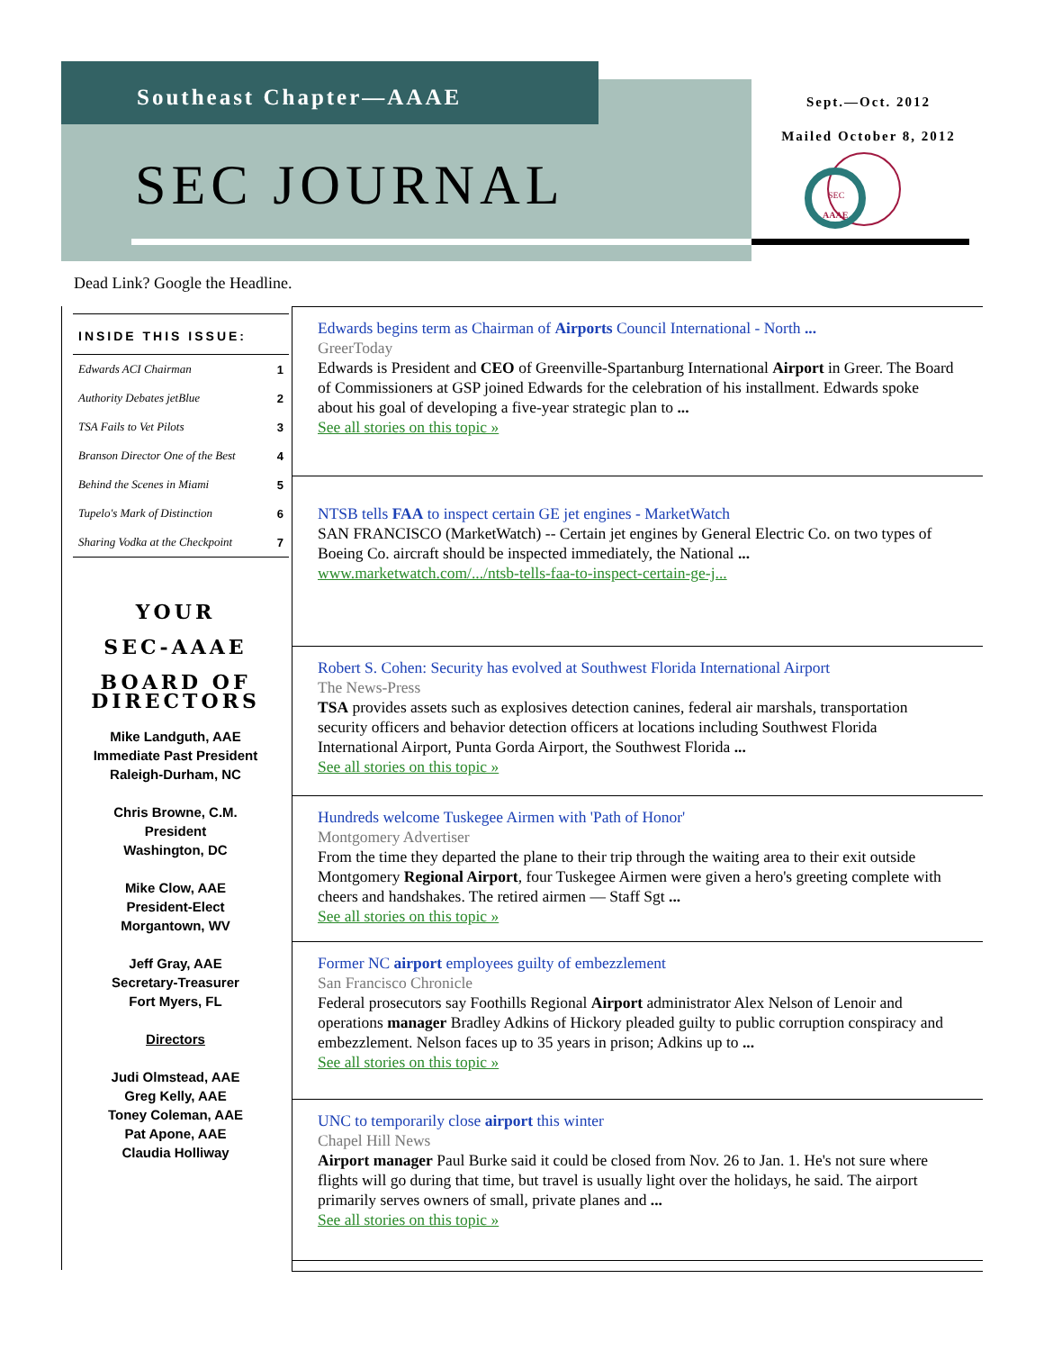Southeast Chapter—AAAE
SEC JOURNAL
Sept.—Oct. 2012
Mailed October 8, 2012
SEC
AAAE
Dead Link? Google the Headline.
INSIDE THIS ISSUE:
| Edwards ACI Chairman | 1 |
| Authority Debates jetBlue | 2 |
| TSA Fails to Vet Pilots | 3 |
| Branson Director One of the Best | 4 |
| Behind the Scenes in Miami | 5 |
| Tupelo's Mark of Distinction | 6 |
| Sharing Vodka at the Checkpoint | 7 |
YOUR
SEC-AAAE
BOARD OF DIRECTORS
Mike Landguth, AAE
Immediate Past President
Raleigh-Durham, NC
Chris Browne, C.M.
President
Washington, DC
Mike Clow, AAE
President-Elect
Morgantown, WV
Jeff Gray, AAE
Secretary-Treasurer
Fort Myers, FL
Directors
Judi Olmstead, AAE
Greg Kelly, AAE
Toney Coleman, AAE
Pat Apone, AAE
Claudia Holliway
Edwards begins term as Chairman of Airports Council International - North ...
GreerToday
Edwards is President and CEO of Greenville-Spartanburg International Airport in Greer. The Board of Commissioners at GSP joined Edwards for the celebration of his installment. Edwards spoke about his goal of developing a five-year strategic plan to ...
See all stories on this topic »
NTSB tells FAA to inspect certain GE jet engines - MarketWatch
SAN FRANCISCO (MarketWatch) -- Certain jet engines by General Electric Co. on two types of Boeing Co. aircraft should be inspected immediately, the National ...
www.marketwatch.com/.../ntsb-tells-faa-to-inspect-certain-ge-j...
Robert S. Cohen: Security has evolved at Southwest Florida International Airport
The News-Press
TSA provides assets such as explosives detection canines, federal air marshals, transportation security officers and behavior detection officers at locations including Southwest Florida International Airport, Punta Gorda Airport, the Southwest Florida ...
See all stories on this topic »
Hundreds welcome Tuskegee Airmen with 'Path of Honor'
Montgomery Advertiser
From the time they departed the plane to their trip through the waiting area to their exit outside Montgomery Regional Airport, four Tuskegee Airmen were given a hero's greeting complete with cheers and handshakes. The retired airmen — Staff Sgt ...
See all stories on this topic »
Former NC airport employees guilty of embezzlement
San Francisco Chronicle
Federal prosecutors say Foothills Regional Airport administrator Alex Nelson of Lenoir and operations manager Bradley Adkins of Hickory pleaded guilty to public corruption conspiracy and embezzlement. Nelson faces up to 35 years in prison; Adkins up to ...
See all stories on this topic »
UNC to temporarily close airport this winter
Chapel Hill News
Airport manager Paul Burke said it could be closed from Nov. 26 to Jan. 1. He's not sure where flights will go during that time, but travel is usually light over the holidays, he said. The airport primarily serves owners of small, private planes and ...
See all stories on this topic »